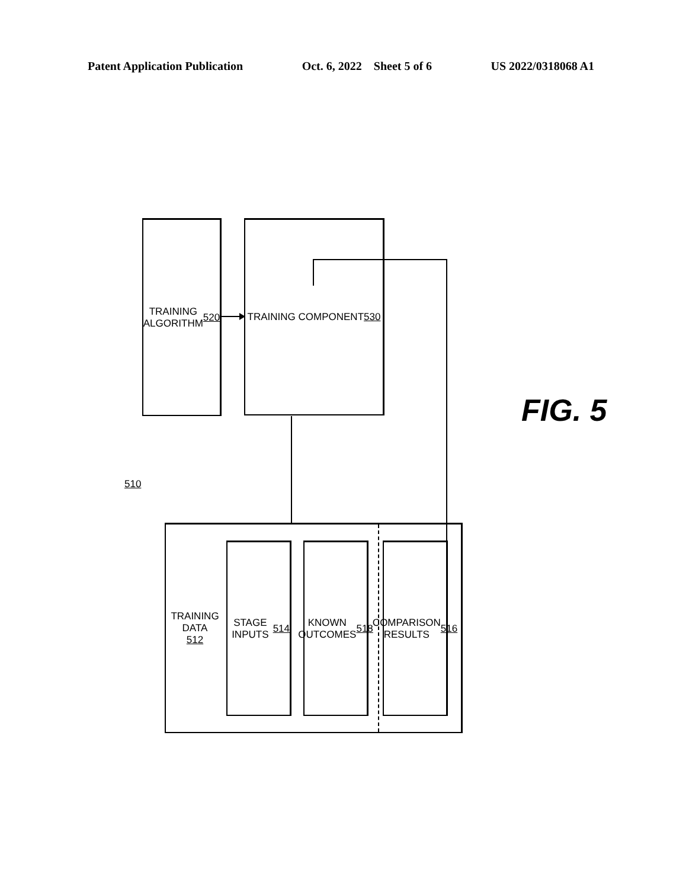Patent Application Publication Oct. 6, 2022 Sheet 5 of 6 US 2022/0318068 A1
TRAINING ALGORITHM
520
TRAINING COMPONENT
530
510
FIG. 5
TRAINING DATA
512
STAGE INPUTS
514
KNOWN OUTCOMES
518
COMPARISON RESULTS
516